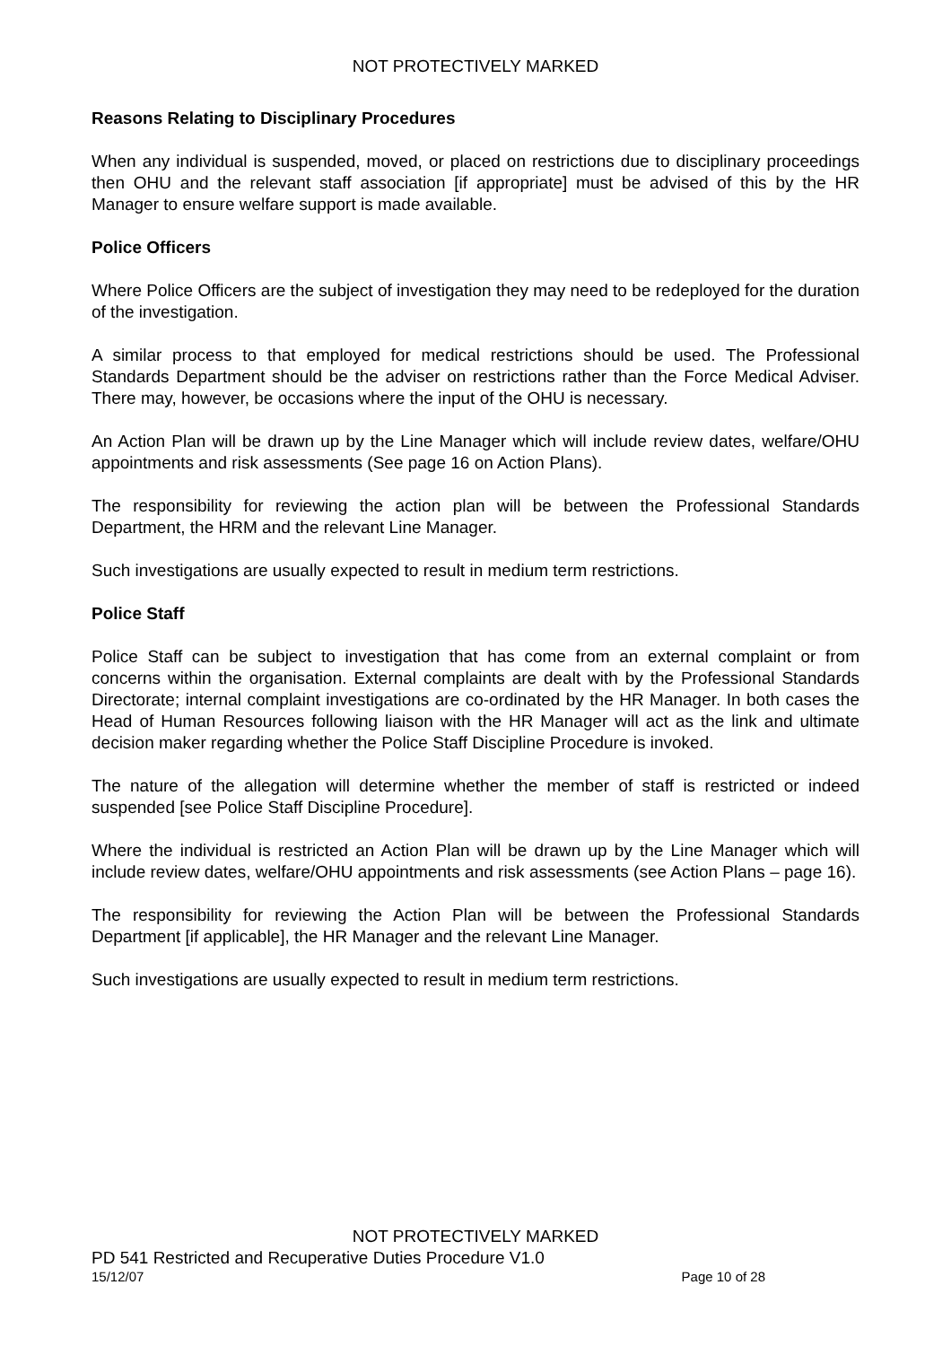NOT PROTECTIVELY MARKED
Reasons Relating to Disciplinary Procedures
When any individual is suspended, moved, or placed on restrictions due to disciplinary proceedings then OHU and the relevant staff association [if appropriate] must be advised of this by the HR Manager to ensure welfare support is made available.
Police Officers
Where Police Officers are the subject of investigation they may need to be redeployed for the duration of the investigation.
A similar process to that employed for medical restrictions should be used. The Professional Standards Department should be the adviser on restrictions rather than the Force Medical Adviser. There may, however, be occasions where the input of the OHU is necessary.
An Action Plan will be drawn up by the Line Manager which will include review dates, welfare/OHU appointments and risk assessments (See page 16 on Action Plans).
The responsibility for reviewing the action plan will be between the Professional Standards Department, the HRM and the relevant Line Manager.
Such investigations are usually expected to result in medium term restrictions.
Police Staff
Police Staff can be subject to investigation that has come from an external complaint or from concerns within the organisation. External complaints are dealt with by the Professional Standards Directorate; internal complaint investigations are co-ordinated by the HR Manager. In both cases the Head of Human Resources following liaison with the HR Manager will act as the link and ultimate decision maker regarding whether the Police Staff Discipline Procedure is invoked.
The nature of the allegation will determine whether the member of staff is restricted or indeed suspended [see Police Staff Discipline Procedure].
Where the individual is restricted an Action Plan will be drawn up by the Line Manager which will include review dates, welfare/OHU appointments and risk assessments (see Action Plans – page 16).
The responsibility for reviewing the Action Plan will be between the Professional Standards Department [if applicable], the HR Manager and the relevant Line Manager.
Such investigations are usually expected to result in medium term restrictions.
NOT PROTECTIVELY MARKED
PD 541 Restricted and Recuperative Duties Procedure V1.0
15/12/07 Page 10 of 28